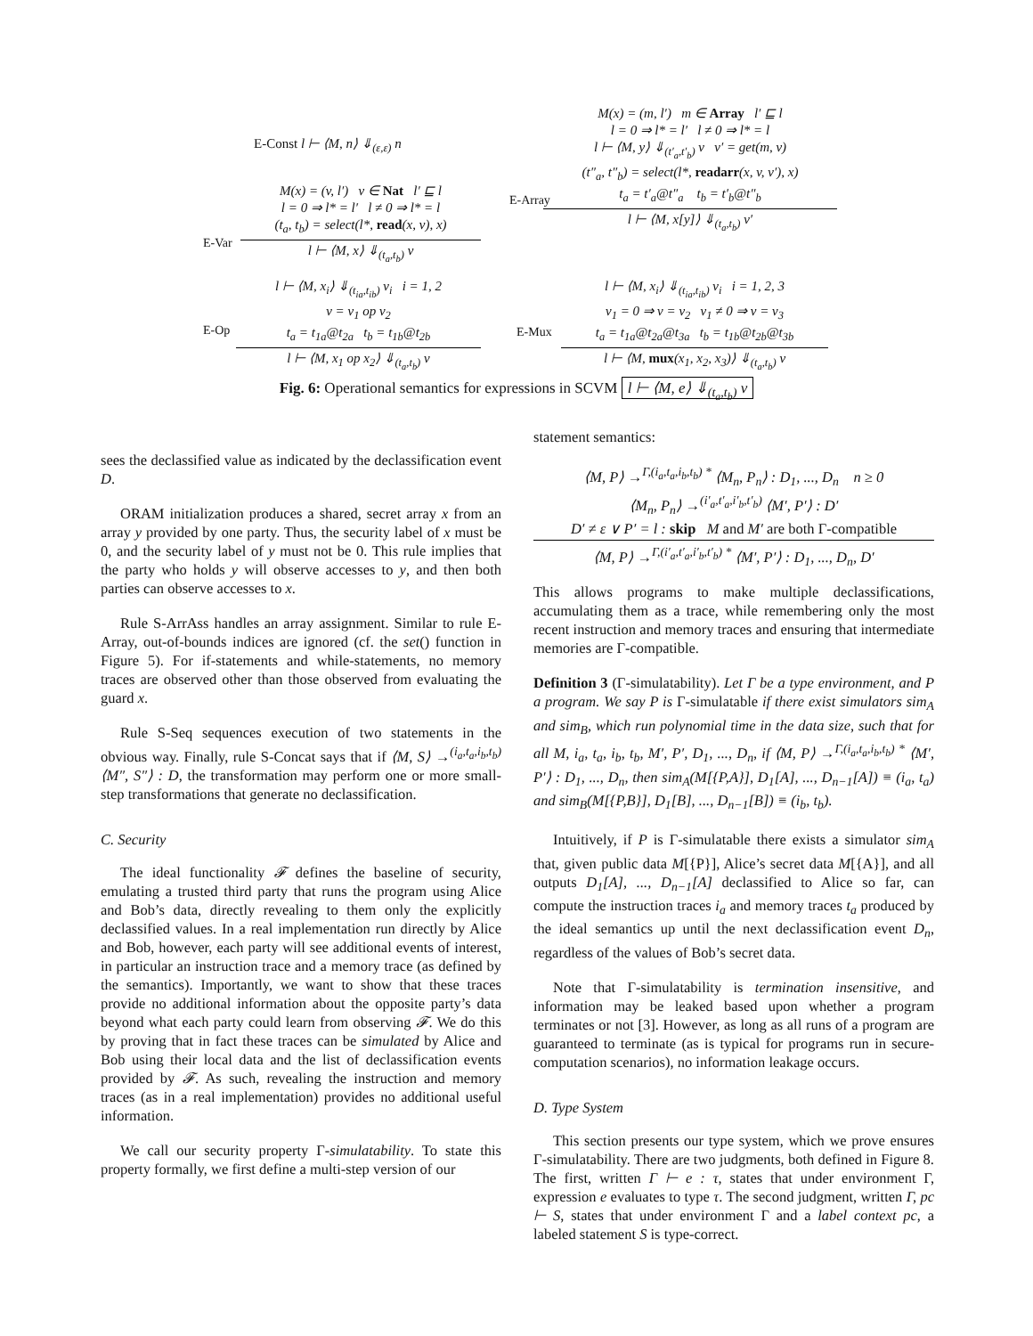E-Const l ⊢ ⟨M, n⟩ ⇓<sub>(ε,ε)</sub> n
M(x) = (v, l′) v ∈ Nat l′ ⊑ l
l = 0 ⇒ l* = l′ l ≠ 0 ⇒ l* = l
(t<sub>a</sub>, t<sub>b</sub>) = select(l*, read(x, v), x)
l ⊢ ⟨M, x⟩ ⇓<sub>(t<sub>a</sub>,t<sub>b</sub>)</sub> v
E-Var
M(x) = (m, l′) m ∈ Array l′ ⊑ l
l = 0 ⇒ l* = l′ l ≠ 0 ⇒ l* = l
l ⊢ ⟨M, y⟩ ⇓<sub>(t′<sub>a</sub>,t′<sub>b</sub>)</sub> v v′ = get(m, v)
(t″<sub>a</sub>, t″<sub>b</sub>) = select(l*, readarr(x, v, v′), x)
t<sub>a</sub> = t′<sub>a</sub>@t″<sub>a</sub> t<sub>b</sub> = t′<sub>b</sub>@t″<sub>b</sub>
l ⊢ ⟨M, x[y]⟩ ⇓<sub>(t<sub>a</sub>,t<sub>b</sub>)</sub> v′
E-Array
l ⊢ ⟨M, x<sub>i</sub>⟩ ⇓<sub>(t<sub>ia</sub>,t<sub>ib</sub>)</sub> v<sub>i</sub> i = 1, 2
v = v<sub>1</sub> op v<sub>2</sub>
t<sub>a</sub> = t<sub>1a</sub>@t<sub>2a</sub> t<sub>b</sub> = t<sub>1b</sub>@t<sub>2b</sub>
l ⊢ ⟨M, x<sub>1</sub> op x<sub>2</sub>⟩ ⇓<sub>(t<sub>a</sub>,t<sub>b</sub>)</sub> v
E-Op
l ⊢ ⟨M, x<sub>i</sub>⟩ ⇓<sub>(t<sub>ia</sub>,t<sub>ib</sub>)</sub> v<sub>i</sub> i = 1, 2, 3
v<sub>1</sub> = 0 ⇒ v = v<sub>2</sub> v<sub>1</sub> ≠ 0 ⇒ v = v<sub>3</sub>
t<sub>a</sub> = t<sub>1a</sub>@t<sub>2a</sub>@t<sub>3a</sub> t<sub>b</sub> = t<sub>1b</sub>@t<sub>2b</sub>@t<sub>3b</sub>
l ⊢ ⟨M, mux(x<sub>1</sub>, x<sub>2</sub>, x<sub>3</sub>)⟩ ⇓<sub>(t<sub>a</sub>,t<sub>b</sub>)</sub> v
E-Mux
Fig. 6: Operational semantics for expressions in SCVM l ⊢ ⟨M, e⟩ ⇓<sub>(t<sub>a</sub>,t<sub>b</sub>)</sub> v
sees the declassified value as indicated by the declassification event D.
ORAM initialization produces a shared, secret array x from an array y provided by one party. Thus, the security label of x must be 0, and the security label of y must not be 0. This rule implies that the party who holds y will observe accesses to y, and then both parties can observe accesses to x.
Rule S-ArrAss handles an array assignment. Similar to rule E-Array, out-of-bounds indices are ignored (cf. the set() function in Figure 5). For if-statements and while-statements, no memory traces are observed other than those observed from evaluating the guard x.
Rule S-Seq sequences execution of two statements in the obvious way. Finally, rule S-Concat says that if ⟨M, S⟩ →<sup>(i<sub>a</sub>,t<sub>a</sub>,i<sub>b</sub>,t<sub>b</sub>)</sup> ⟨M″, S″⟩ : D, the transformation may perform one or more small-step transformations that generate no declassification.
C. Security
The ideal functionality 𝓕 defines the baseline of security, emulating a trusted third party that runs the program using Alice and Bob’s data, directly revealing to them only the explicitly declassified values. In a real implementation run directly by Alice and Bob, however, each party will see additional events of interest, in particular an instruction trace and a memory trace (as defined by the semantics). Importantly, we want to show that these traces provide no additional information about the opposite party’s data beyond what each party could learn from observing 𝓕. We do this by proving that in fact these traces can be simulated by Alice and Bob using their local data and the list of declassification events provided by 𝓕. As such, revealing the instruction and memory traces (as in a real implementation) provides no additional useful information.
We call our security property Γ-simulatability. To state this property formally, we first define a multi-step version of our
statement semantics:
⟨M, P⟩ →<sup>Γ,(i<sub>a</sub>,t<sub>a</sub>,i<sub>b</sub>,t<sub>b</sub>) *</sup> ⟨M<sub>n</sub>, P<sub>n</sub>⟩ : D<sub>1</sub>, ..., D<sub>n</sub> n ≥ 0
⟨M<sub>n</sub>, P<sub>n</sub>⟩ →<sup>(i′<sub>a</sub>,t′<sub>a</sub>,i′<sub>b</sub>,t′<sub>b</sub>)</sup> ⟨M′, P′⟩ : D′
D′ ≠ ε ∨ P′ = l : skip M and M′ are both Γ-compatible
⟨M, P⟩ →<sup>Γ,(i′<sub>a</sub>,t′<sub>a</sub>,i′<sub>b</sub>,t′<sub>b</sub>) *</sup> ⟨M′, P′⟩ : D<sub>1</sub>, ..., D<sub>n</sub>, D′
This allows programs to make multiple declassifications, accumulating them as a trace, while remembering only the most recent instruction and memory traces and ensuring that intermediate memories are Γ-compatible.
Definition 3 (Γ-simulatability). Let Γ be a type environment, and P a program. We say P is Γ-simulatable if there exist simulators sim<sub>A</sub> and sim<sub>B</sub>, which run polynomial time in the data size, such that for all M, i<sub>a</sub>, t<sub>a</sub>, i<sub>b</sub>, t<sub>b</sub>, M′, P′, D<sub>1</sub>, ..., D<sub>n</sub>, if ⟨M, P⟩ →<sup>Γ,(i<sub>a</sub>,t<sub>a</sub>,i<sub>b</sub>,t<sub>b</sub>) *</sup> ⟨M′, P′⟩ : D<sub>1</sub>, ..., D<sub>n</sub>, then sim<sub>A</sub>(M[{P,A}], D<sub>1</sub>[A], ..., D<sub>n−1</sub>[A]) ≡ (i<sub>a</sub>, t<sub>a</sub>) and sim<sub>B</sub>(M[{P,B}], D<sub>1</sub>[B], ..., D<sub>n−1</sub>[B]) ≡ (i<sub>b</sub>, t<sub>b</sub>).
Intuitively, if P is Γ-simulatable there exists a simulator sim<sub>A</sub> that, given public data M[{P}], Alice’s secret data M[{A}], and all outputs D<sub>1</sub>[A], ..., D<sub>n−1</sub>[A] declassified to Alice so far, can compute the instruction traces i<sub>a</sub> and memory traces t<sub>a</sub> produced by the ideal semantics up until the next declassification event D<sub>n</sub>, regardless of the values of Bob’s secret data.
Note that Γ-simulatability is termination insensitive, and information may be leaked based upon whether a program terminates or not [3]. However, as long as all runs of a program are guaranteed to terminate (as is typical for programs run in secure-computation scenarios), no information leakage occurs.
D. Type System
This section presents our type system, which we prove ensures Γ-simulatability. There are two judgments, both defined in Figure 8. The first, written Γ ⊢ e : τ, states that under environment Γ, expression e evaluates to type τ. The second judgment, written Γ, pc ⊢ S, states that under environment Γ and a label context pc, a labeled statement S is type-correct.